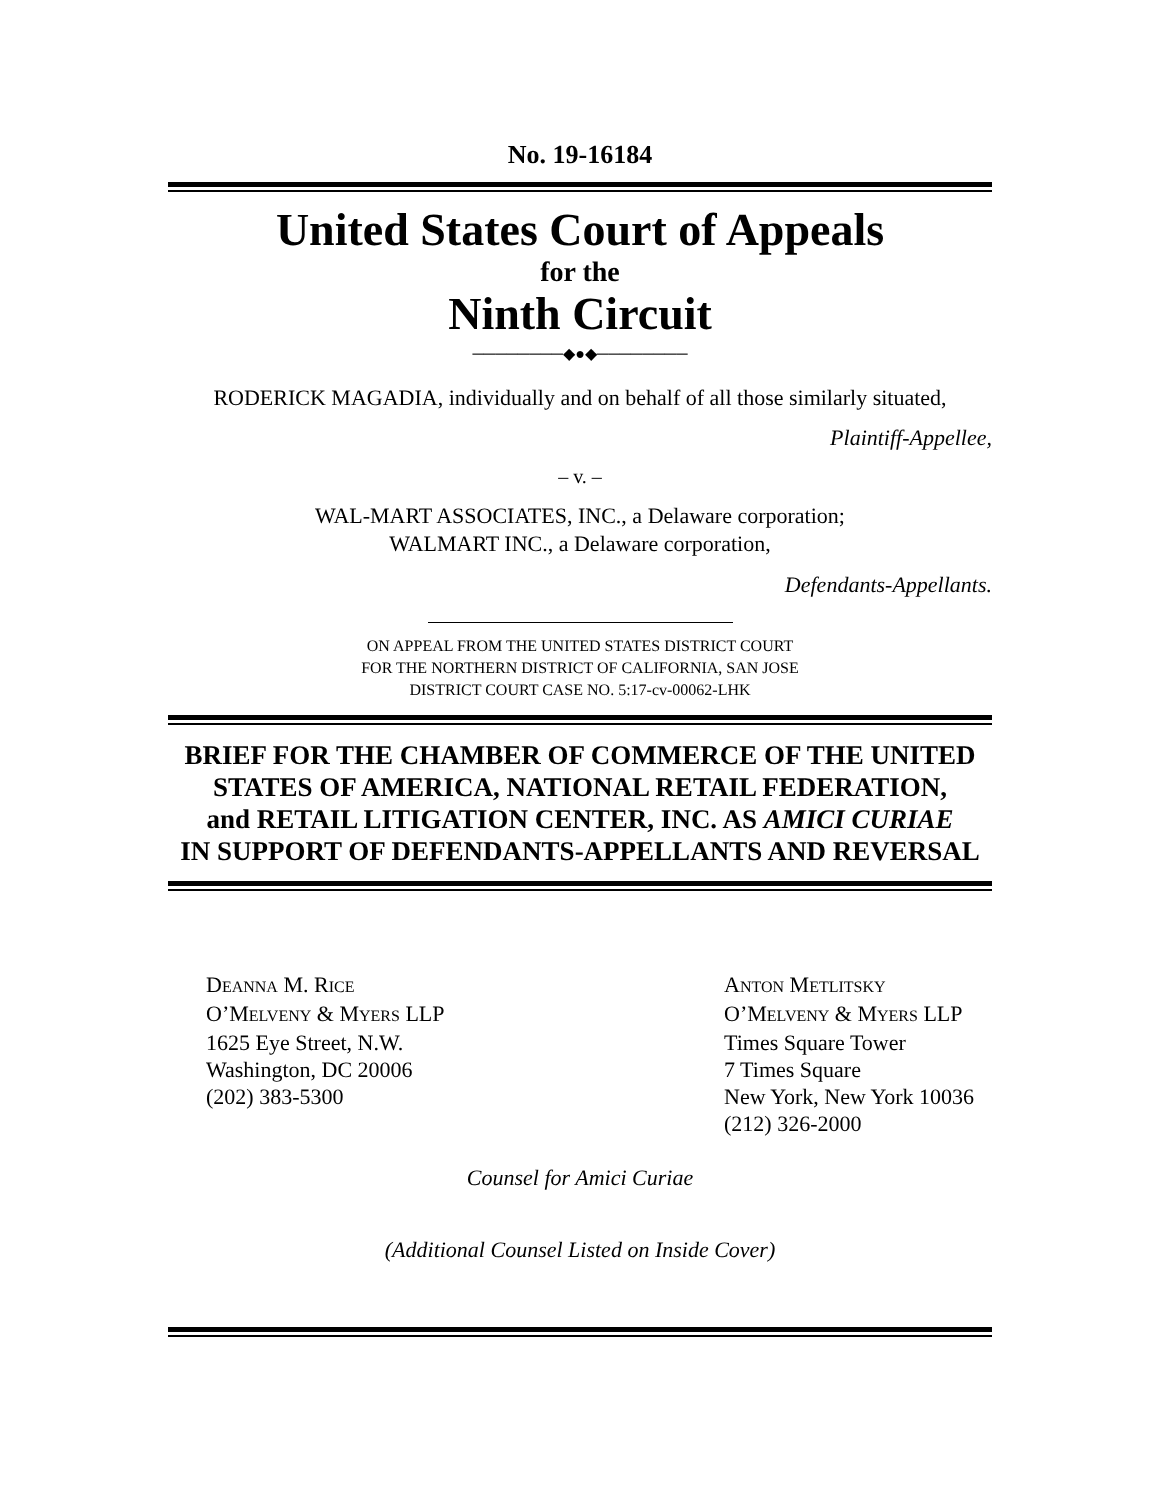No. 19-16184
United States Court of Appeals
for the
Ninth Circuit
────────◆●◆────────
RODERICK MAGADIA, individually and on behalf of all those similarly situated,
Plaintiff-Appellee,
– v. –
WAL-MART ASSOCIATES, INC., a Delaware corporation;
WALMART INC., a Delaware corporation,
Defendants-Appellants.
ON APPEAL FROM THE UNITED STATES DISTRICT COURT
FOR THE NORTHERN DISTRICT OF CALIFORNIA, SAN JOSE
DISTRICT COURT CASE NO. 5:17-cv-00062-LHK
BRIEF FOR THE CHAMBER OF COMMERCE OF THE UNITED
STATES OF AMERICA, NATIONAL RETAIL FEDERATION,
and RETAIL LITIGATION CENTER, INC. AS AMICI CURIAE
IN SUPPORT OF DEFENDANTS-APPELLANTS AND REVERSAL
DEANNA M. RICE
O’MELVENY & MYERS LLP
1625 Eye Street, N.W.
Washington, DC 20006
(202) 383-5300
ANTON METLITSKY
O’MELVENY & MYERS LLP
Times Square Tower
7 Times Square
New York, New York 10036
(212) 326-2000
Counsel for Amici Curiae
(Additional Counsel Listed on Inside Cover)